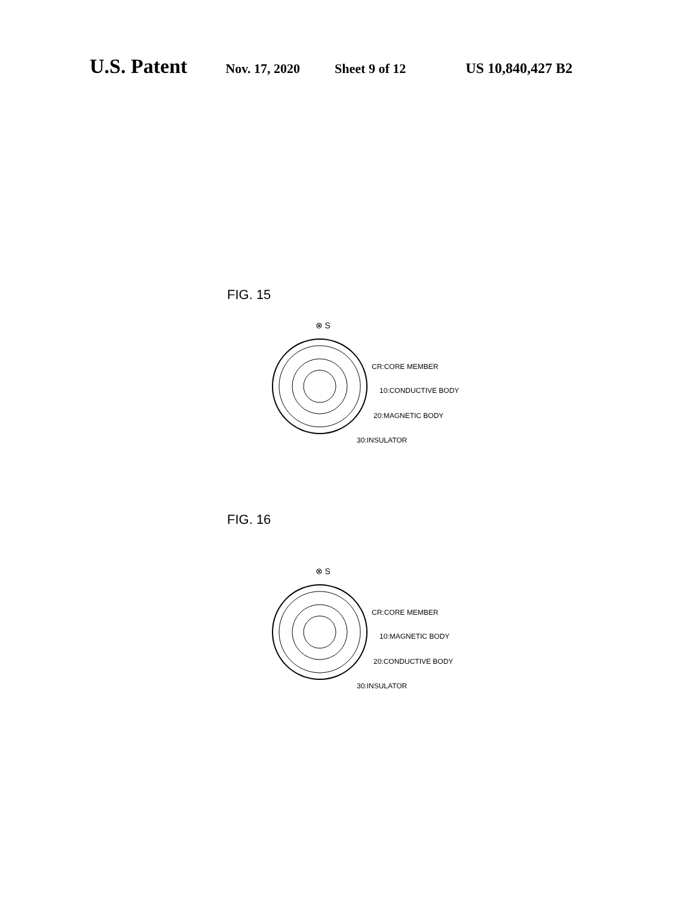U.S. Patent Nov. 17, 2020 Sheet 9 of 12 US 10,840,427 B2
FIG. 15
⊗ S
CR:CORE MEMBER
10:CONDUCTIVE BODY
20:MAGNETIC BODY
30:INSULATOR
FIG. 16
⊗ S
CR:CORE MEMBER
10:MAGNETIC BODY
20:CONDUCTIVE BODY
30:INSULATOR